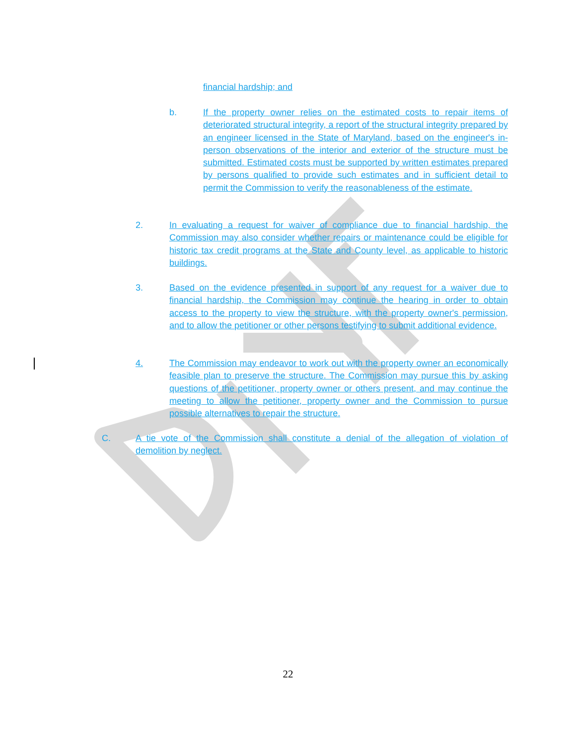financial hardship; and
b.
If the property owner relies on the estimated costs to repair items of deteriorated structural integrity, a report of the structural integrity prepared by an engineer licensed in the State of Maryland, based on the engineer's in-person observations of the interior and exterior of the structure must be submitted. Estimated costs must be supported by written estimates prepared by persons qualified to provide such estimates and in sufficient detail to permit the Commission to verify the reasonableness of the estimate.
2.
In evaluating a request for waiver of compliance due to financial hardship, the Commission may also consider whether repairs or maintenance could be eligible for historic tax credit programs at the State and County level, as applicable to historic buildings.
3.
Based on the evidence presented in support of any request for a waiver due to financial hardship, the Commission may continue the hearing in order to obtain access to the property to view the structure, with the property owner's permission, and to allow the petitioner or other persons testifying to submit additional evidence.
4.
The Commission may endeavor to work out with the property owner an economically feasible plan to preserve the structure. The Commission may pursue this by asking questions of the petitioner, property owner or others present, and may continue the meeting to allow the petitioner, property owner and the Commission to pursue possible alternatives to repair the structure.
C.
A tie vote of the Commission shall constitute a denial of the allegation of violation of demolition by neglect.
22